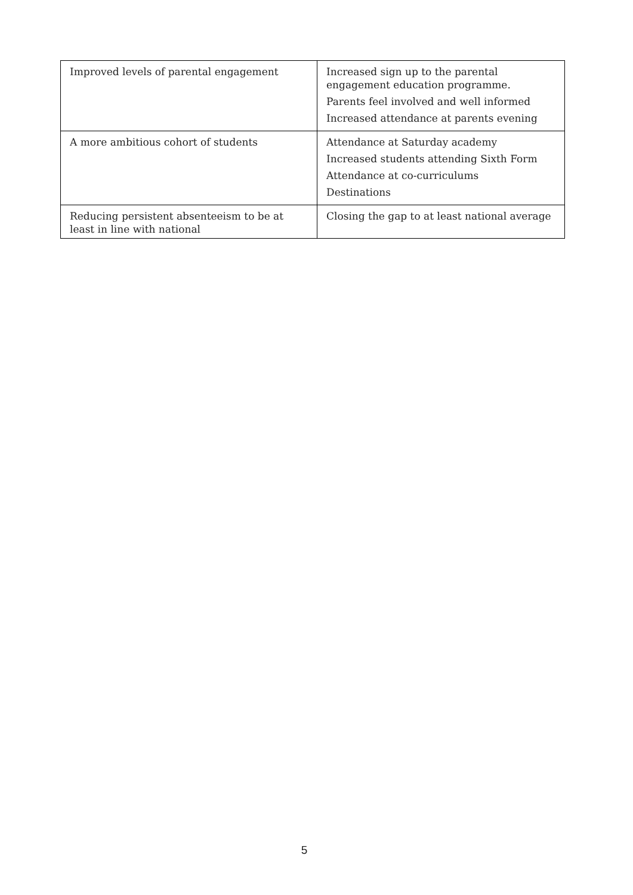| Improved levels of parental engagement | Increased sign up to the parental engagement education programme. Parents feel involved and well informed Increased attendance at parents evening |
| A more ambitious cohort of students | Attendance at Saturday academy Increased students attending Sixth Form Attendance at co-curriculums Destinations |
| Reducing persistent absenteeism to be at least in line with national | Closing the gap to at least national average |
5